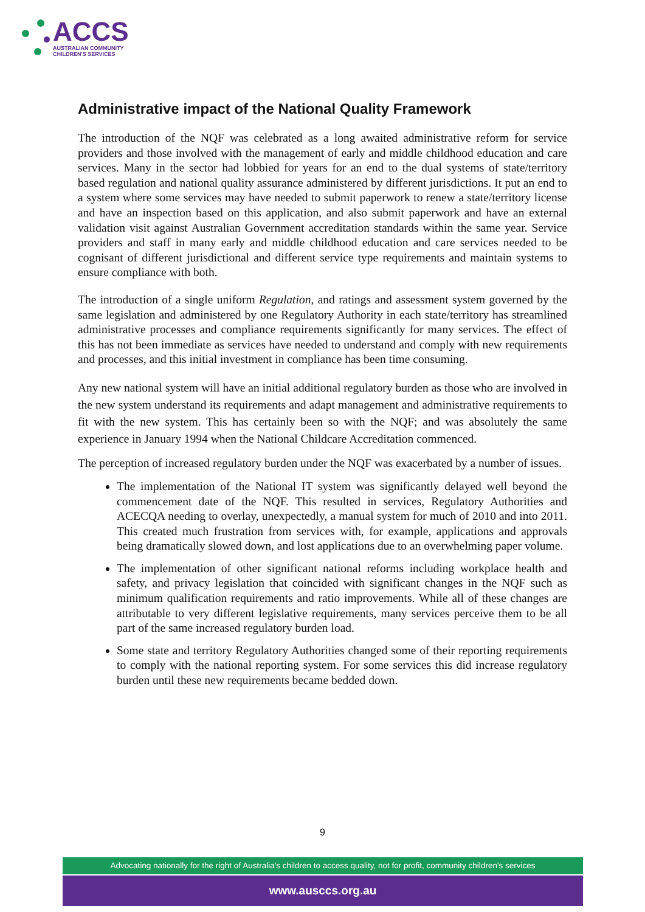ACCS
AUSTRALIAN COMMUNITY
CHILDREN'S SERVICES
Administrative impact of the National Quality Framework
The introduction of the NQF was celebrated as a long awaited administrative reform for service providers and those involved with the management of early and middle childhood education and care services. Many in the sector had lobbied for years for an end to the dual systems of state/territory based regulation and national quality assurance administered by different jurisdictions. It put an end to a system where some services may have needed to submit paperwork to renew a state/territory license and have an inspection based on this application, and also submit paperwork and have an external validation visit against Australian Government accreditation standards within the same year. Service providers and staff in many early and middle childhood education and care services needed to be cognisant of different jurisdictional and different service type requirements and maintain systems to ensure compliance with both.
The introduction of a single uniform Regulation, and ratings and assessment system governed by the same legislation and administered by one Regulatory Authority in each state/territory has streamlined administrative processes and compliance requirements significantly for many services. The effect of this has not been immediate as services have needed to understand and comply with new requirements and processes, and this initial investment in compliance has been time consuming.
Any new national system will have an initial additional regulatory burden as those who are involved in the new system understand its requirements and adapt management and administrative requirements to fit with the new system. This has certainly been so with the NQF; and was absolutely the same experience in January 1994 when the National Childcare Accreditation commenced.
The perception of increased regulatory burden under the NQF was exacerbated by a number of issues.
The implementation of the National IT system was significantly delayed well beyond the commencement date of the NQF. This resulted in services, Regulatory Authorities and ACECQA needing to overlay, unexpectedly, a manual system for much of 2010 and into 2011. This created much frustration from services with, for example, applications and approvals being dramatically slowed down, and lost applications due to an overwhelming paper volume.
The implementation of other significant national reforms including workplace health and safety, and privacy legislation that coincided with significant changes in the NQF such as minimum qualification requirements and ratio improvements. While all of these changes are attributable to very different legislative requirements, many services perceive them to be all part of the same increased regulatory burden load.
Some state and territory Regulatory Authorities changed some of their reporting requirements to comply with the national reporting system. For some services this did increase regulatory burden until these new requirements became bedded down.
9
Advocating nationally for the right of Australia's children to access quality, not for profit, community children's services
www.ausccs.org.au